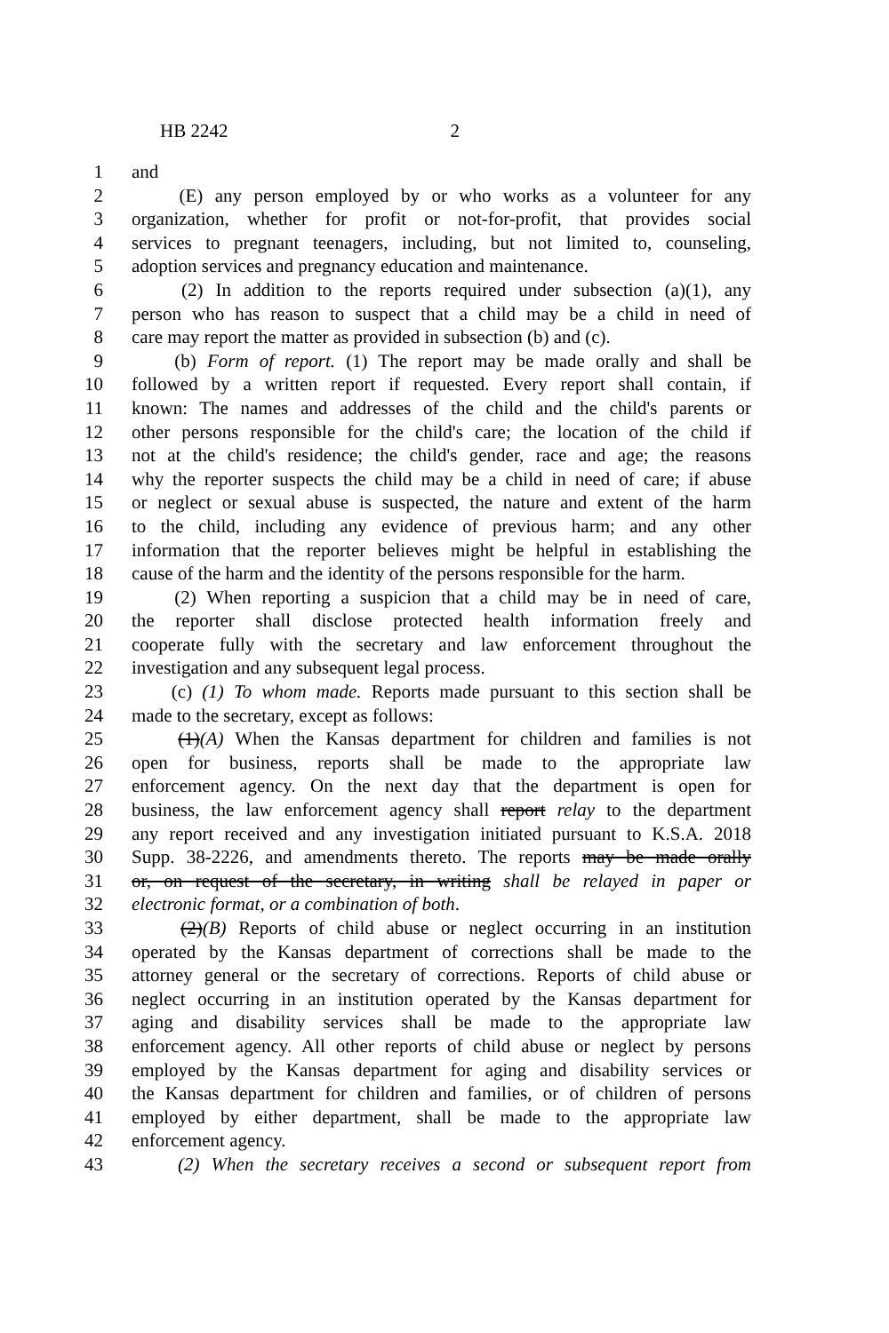HB 2242 2
1 and
2 (E) any person employed by or who works as a volunteer for any
3 organization, whether for profit or not-for-profit, that provides social
4 services to pregnant teenagers, including, but not limited to, counseling,
5 adoption services and pregnancy education and maintenance.
6 (2) In addition to the reports required under subsection (a)(1), any
7 person who has reason to suspect that a child may be a child in need of
8 care may report the matter as provided in subsection (b) and (c).
9 (b) Form of report. (1) The report may be made orally and shall be
10 followed by a written report if requested. Every report shall contain, if
11 known: The names and addresses of the child and the child's parents or
12 other persons responsible for the child's care; the location of the child if
13 not at the child's residence; the child's gender, race and age; the reasons
14 why the reporter suspects the child may be a child in need of care; if abuse
15 or neglect or sexual abuse is suspected, the nature and extent of the harm
16 to the child, including any evidence of previous harm; and any other
17 information that the reporter believes might be helpful in establishing the
18 cause of the harm and the identity of the persons responsible for the harm.
19 (2) When reporting a suspicion that a child may be in need of care,
20 the reporter shall disclose protected health information freely and
21 cooperate fully with the secretary and law enforcement throughout the
22 investigation and any subsequent legal process.
23 (c) (1) To whom made. Reports made pursuant to this section shall be
24 made to the secretary, except as follows:
25 (1)(A) When the Kansas department for children and families is not
26 open for business, reports shall be made to the appropriate law
27 enforcement agency. On the next day that the department is open for
28 business, the law enforcement agency shall report relay to the department
29 any report received and any investigation initiated pursuant to K.S.A. 2018
30 Supp. 38-2226, and amendments thereto. The reports may be made orally
31 or, on request of the secretary, in writing shall be relayed in paper or
32 electronic format, or a combination of both.
33 (2)(B) Reports of child abuse or neglect occurring in an institution
34 operated by the Kansas department of corrections shall be made to the
35 attorney general or the secretary of corrections. Reports of child abuse or
36 neglect occurring in an institution operated by the Kansas department for
37 aging and disability services shall be made to the appropriate law
38 enforcement agency. All other reports of child abuse or neglect by persons
39 employed by the Kansas department for aging and disability services or
40 the Kansas department for children and families, or of children of persons
41 employed by either department, shall be made to the appropriate law
42 enforcement agency.
43 (2) When the secretary receives a second or subsequent report from